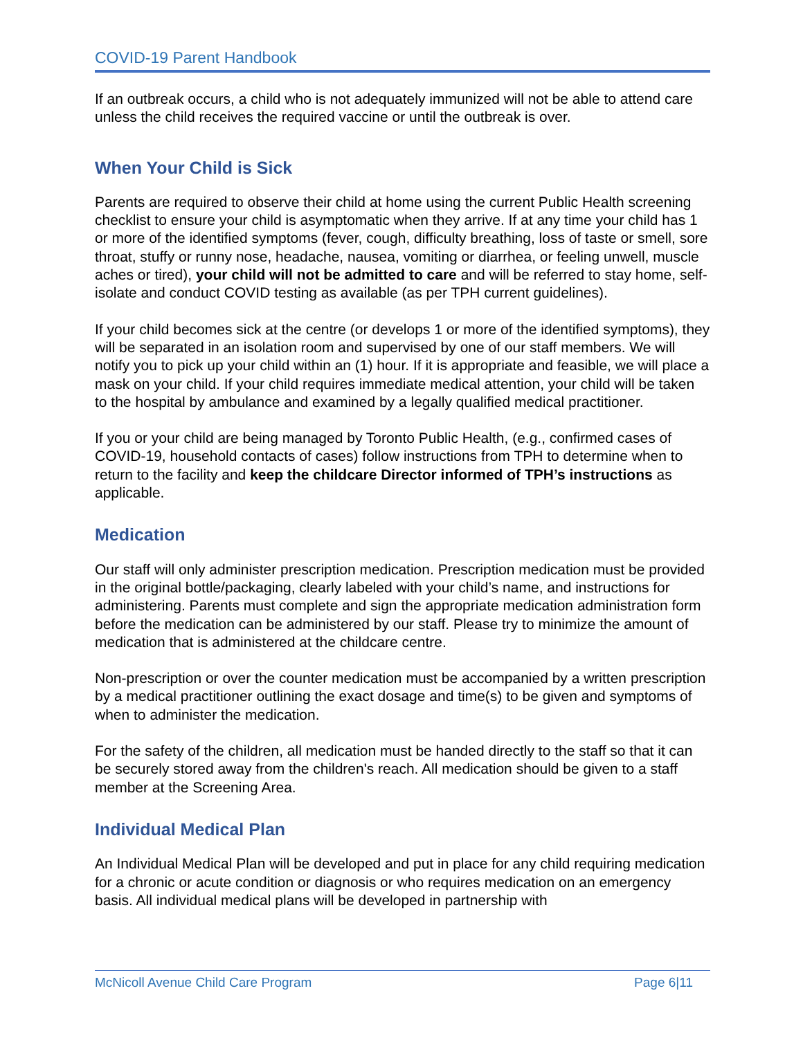COVID-19 Parent Handbook
If an outbreak occurs, a child who is not adequately immunized will not be able to attend care unless the child receives the required vaccine or until the outbreak is over.
When Your Child is Sick
Parents are required to observe their child at home using the current Public Health screening checklist to ensure your child is asymptomatic when they arrive. If at any time your child has 1 or more of the identified symptoms (fever, cough, difficulty breathing, loss of taste or smell, sore throat, stuffy or runny nose, headache, nausea, vomiting or diarrhea, or feeling unwell, muscle aches or tired), your child will not be admitted to care and will be referred to stay home, self-isolate and conduct COVID testing as available (as per TPH current guidelines).
If your child becomes sick at the centre (or develops 1 or more of the identified symptoms), they will be separated in an isolation room and supervised by one of our staff members. We will notify you to pick up your child within an (1) hour. If it is appropriate and feasible, we will place a mask on your child. If your child requires immediate medical attention, your child will be taken to the hospital by ambulance and examined by a legally qualified medical practitioner.
If you or your child are being managed by Toronto Public Health, (e.g., confirmed cases of COVID-19, household contacts of cases) follow instructions from TPH to determine when to return to the facility and keep the childcare Director informed of TPH’s instructions as applicable.
Medication
Our staff will only administer prescription medication. Prescription medication must be provided in the original bottle/packaging, clearly labeled with your child’s name, and instructions for administering. Parents must complete and sign the appropriate medication administration form before the medication can be administered by our staff. Please try to minimize the amount of medication that is administered at the childcare centre.
Non-prescription or over the counter medication must be accompanied by a written prescription by a medical practitioner outlining the exact dosage and time(s) to be given and symptoms of when to administer the medication.
For the safety of the children, all medication must be handed directly to the staff so that it can be securely stored away from the children's reach. All medication should be given to a staff member at the Screening Area.
Individual Medical Plan
An Individual Medical Plan will be developed and put in place for any child requiring medication for a chronic or acute condition or diagnosis or who requires medication on an emergency basis. All individual medical plans will be developed in partnership with
McNicoll Avenue Child Care Program Page 6|11